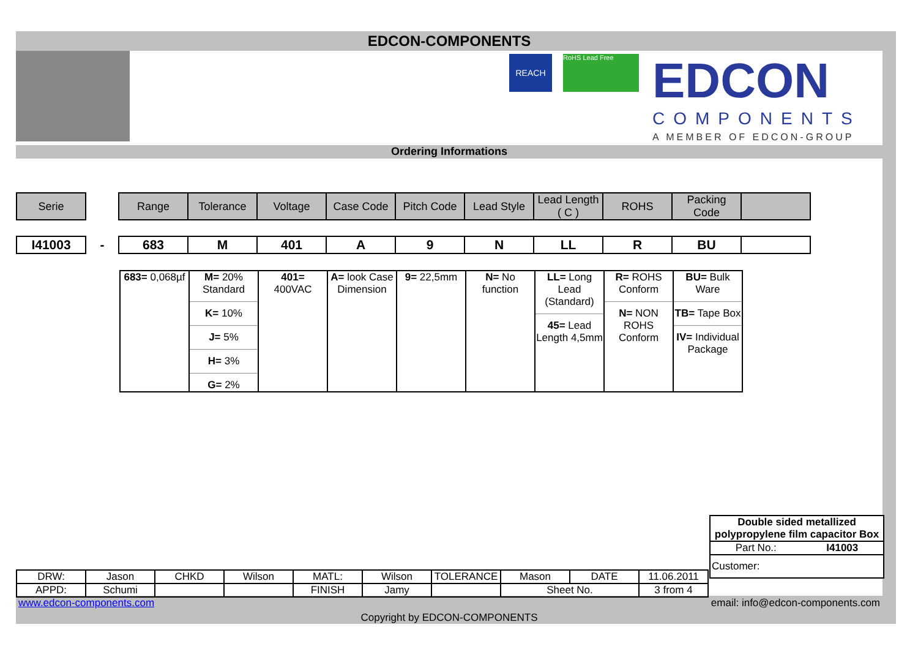EDCON-COMPONENTS
REACH RoHS Lead Free EDCON
COMPONENTS
A MEMBER OF EDCON-GROUP
Ordering Informations
| Serie | | Range | Tolerance | Voltage | Case Code | Pitch Code | Lead Style | Lead Length ( C ) | ROHS | Packing Code | |
| I41003 | - | 683 | M | 401 | A | 9 | N | LL | R | BU | |
| 683= 0,068µf | M= 20% Standard K= 10% J= 5% H= 3% G= 2% | 401= 400VAC | A= look Case Dimension | 9= 22,5mm | N= No function | LL= Long Lead (Standard) 45= Lead Length 4,5mm | R= ROHS Conform N= NON ROHS Conform | BU= Bulk Ware TB= Tape Box IV= Individual Package |
Double sided metallized polypropylene film capacitor Box
Part No.: I41003
Customer:
| DRW: | Jason | CHKD | Wilson | MATL: | Wilson | TOLERANCE | Mason | DATE | 11.06.2011 |
| APPD: | Schumi | | | FINISH | Jamy | | Sheet No. | | 3 from 4 |
www.edcon-components.com email: info@edcon-components.com
Copyright by EDCON-COMPONENTS